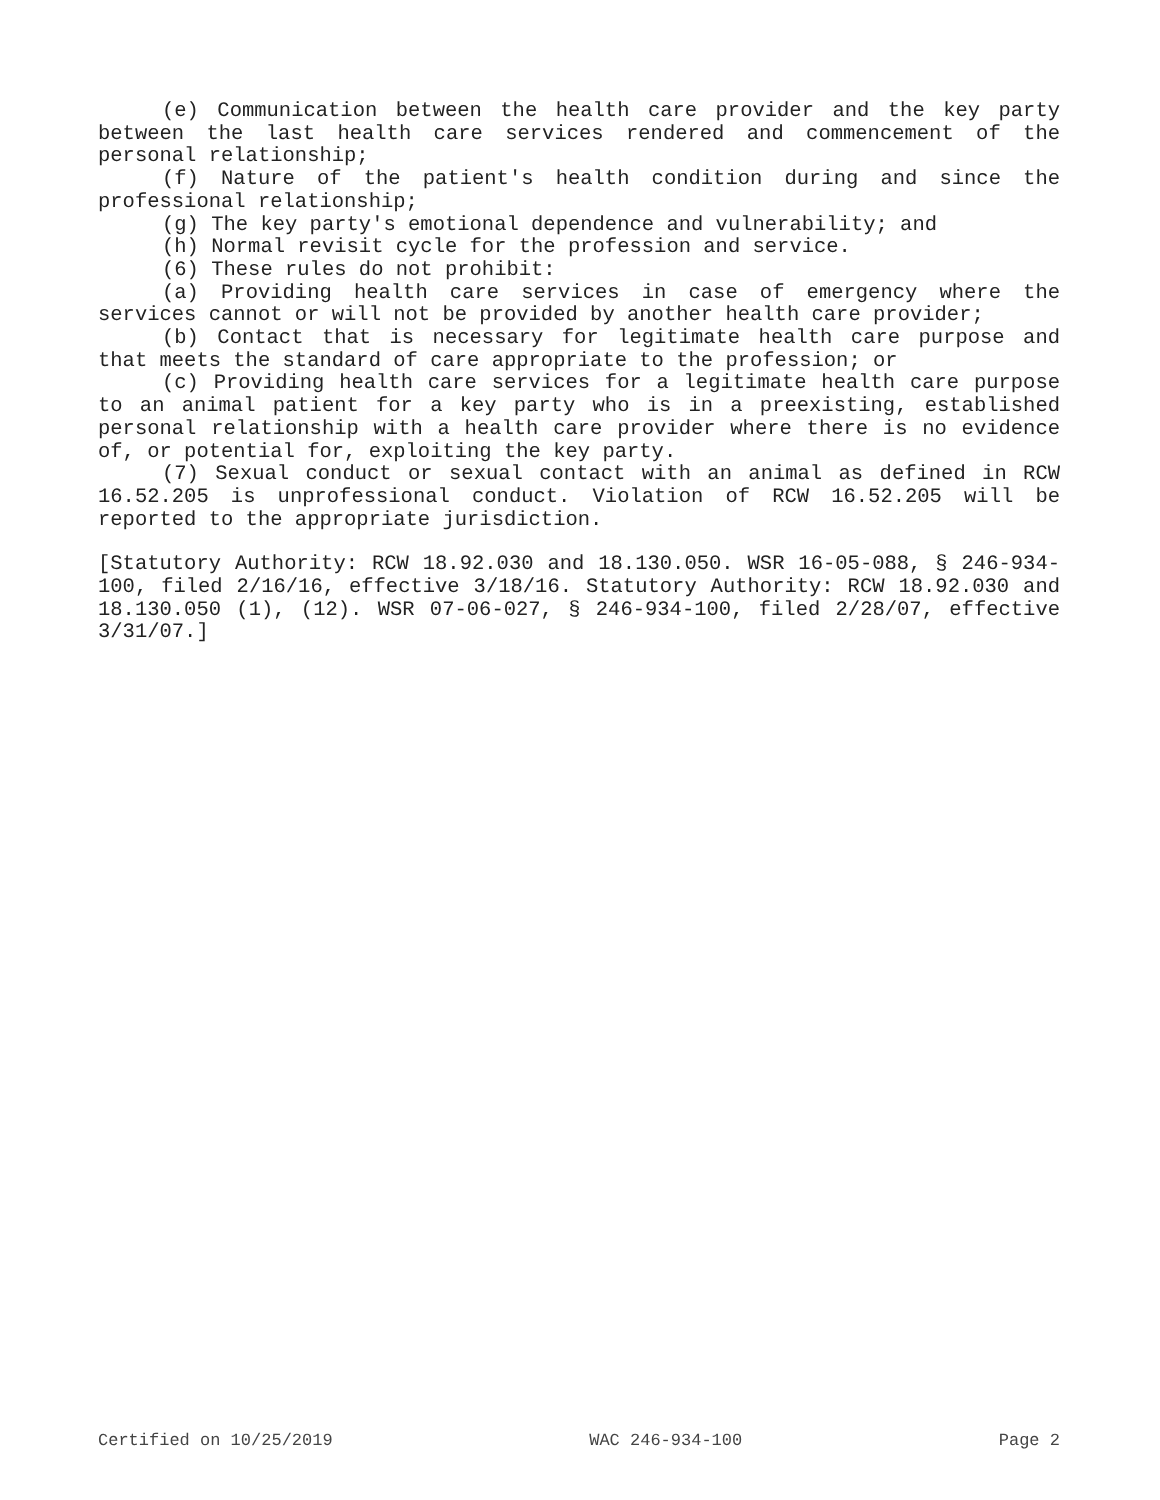(e) Communication between the health care provider and the key party between the last health care services rendered and commencement of the personal relationship;
(f) Nature of the patient's health condition during and since the professional relationship;
(g) The key party's emotional dependence and vulnerability; and
(h) Normal revisit cycle for the profession and service.
(6) These rules do not prohibit:
(a) Providing health care services in case of emergency where the services cannot or will not be provided by another health care provider;
(b) Contact that is necessary for legitimate health care purpose and that meets the standard of care appropriate to the profession; or
(c) Providing health care services for a legitimate health care purpose to an animal patient for a key party who is in a preexisting, established personal relationship with a health care provider where there is no evidence of, or potential for, exploiting the key party.
(7) Sexual conduct or sexual contact with an animal as defined in RCW 16.52.205 is unprofessional conduct. Violation of RCW 16.52.205 will be reported to the appropriate jurisdiction.
[Statutory Authority: RCW 18.92.030 and 18.130.050. WSR 16-05-088, § 246-934-100, filed 2/16/16, effective 3/18/16. Statutory Authority: RCW 18.92.030 and 18.130.050 (1), (12). WSR 07-06-027, § 246-934-100, filed 2/28/07, effective 3/31/07.]
Certified on 10/25/2019 WAC 246-934-100 Page 2